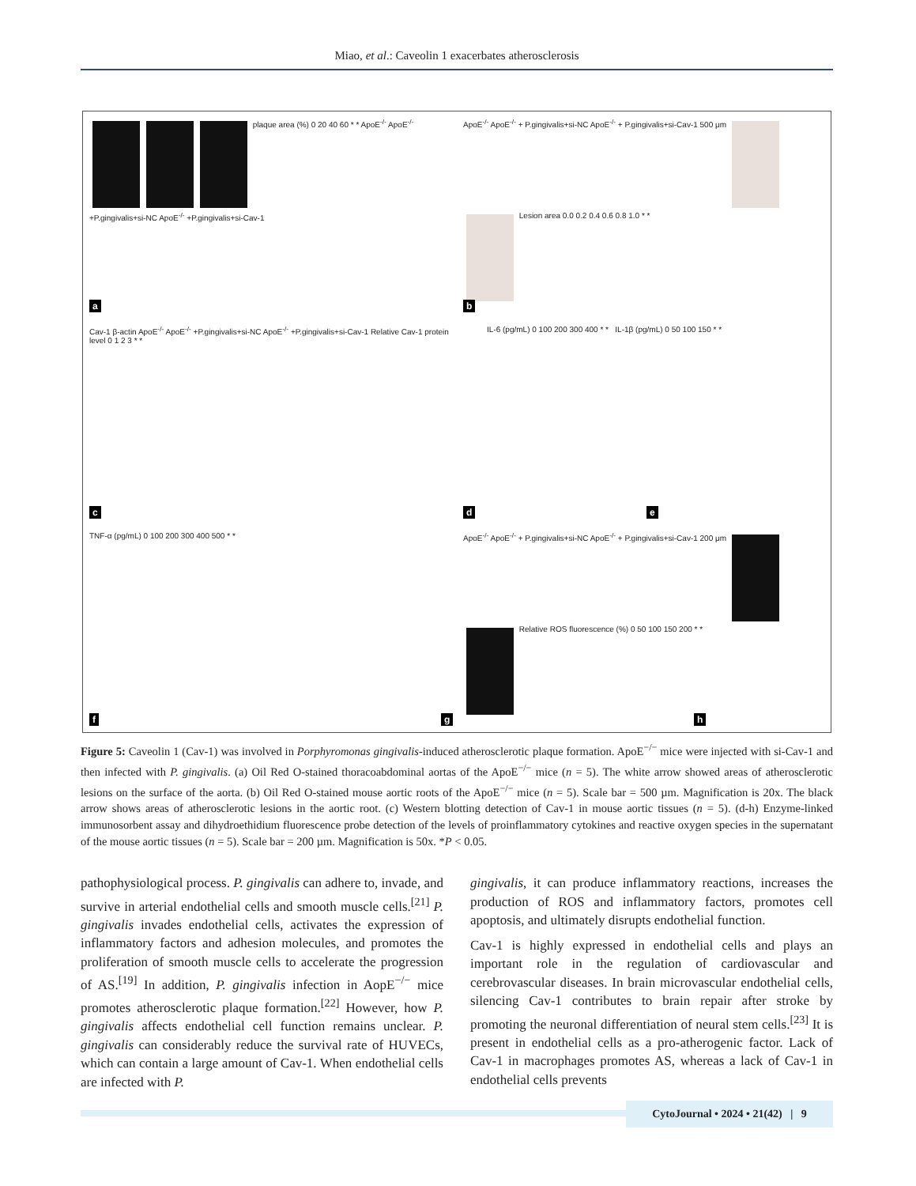Miao, et al.: Caveolin 1 exacerbates atherosclerosis
plaque area (%) 0 20 40 60 * * ApoE<sup>-/-</sup> ApoE<sup>-/-</sup> +P.gingivalis+si-NC ApoE<sup>-/-</sup> +P.gingivalis+si-Cav-1
a
ApoE<sup>-/-</sup> ApoE<sup>-/-</sup> + P.gingivalis+si-NC ApoE<sup>-/-</sup> + P.gingivalis+si-Cav-1 500 μm Lesion area 0.0 0.2 0.4 0.6 0.8 1.0 * *
b
Cav-1 β-actin ApoE<sup>-/-</sup> ApoE<sup>-/-</sup> +P.gingivalis+si-NC ApoE<sup>-/-</sup> +P.gingivalis+si-Cav-1 Relative Cav-1 protein level 0 1 2 3 * *
c
d
IL-6 (pg/mL) 0 100 200 300 400 * * IL-1β (pg/mL) 0 50 100 150 * *
e
TNF-α (pg/mL) 0 100 200 300 400 500 * *
f
ApoE<sup>-/-</sup> ApoE<sup>-/-</sup> + P.gingivalis+si-NC ApoE<sup>-/-</sup> + P.gingivalis+si-Cav-1 200 μm Relative ROS fluorescence (%) 0 50 100 150 200 * *
g h
Figure 5: Caveolin 1 (Cav-1) was involved in Porphyromonas gingivalis-induced atherosclerotic plaque formation. ApoE<sup>−/−</sup> mice were injected with si-Cav-1 and then infected with P. gingivalis. (a) Oil Red O-stained thoracoabdominal aortas of the ApoE<sup>−/−</sup> mice (n = 5). The white arrow showed areas of atherosclerotic lesions on the surface of the aorta. (b) Oil Red O-stained mouse aortic roots of the ApoE<sup>−/−</sup> mice (n = 5). Scale bar = 500 µm. Magnification is 20x. The black arrow shows areas of atherosclerotic lesions in the aortic root. (c) Western blotting detection of Cav-1 in mouse aortic tissues (n = 5). (d-h) Enzyme-linked immunosorbent assay and dihydroethidium fluorescence probe detection of the levels of proinflammatory cytokines and reactive oxygen species in the supernatant of the mouse aortic tissues (n = 5). Scale bar = 200 µm. Magnification is 50x. *P < 0.05.
pathophysiological process. P. gingivalis can adhere to, invade, and survive in arterial endothelial cells and smooth muscle cells.<sup>[21]</sup> P. gingivalis invades endothelial cells, activates the expression of inflammatory factors and adhesion molecules, and promotes the proliferation of smooth muscle cells to accelerate the progression of AS.<sup>[19]</sup> In addition, P. gingivalis infection in AopE<sup>−/−</sup> mice promotes atherosclerotic plaque formation.<sup>[22]</sup> However, how P. gingivalis affects endothelial cell function remains unclear. P. gingivalis can considerably reduce the survival rate of HUVECs, which can contain a large amount of Cav-1. When endothelial cells are infected with P.
gingivalis, it can produce inflammatory reactions, increases the production of ROS and inflammatory factors, promotes cell apoptosis, and ultimately disrupts endothelial function.
Cav-1 is highly expressed in endothelial cells and plays an important role in the regulation of cardiovascular and cerebrovascular diseases. In brain microvascular endothelial cells, silencing Cav-1 contributes to brain repair after stroke by promoting the neuronal differentiation of neural stem cells.<sup>[23]</sup> It is present in endothelial cells as a pro-atherogenic factor. Lack of Cav-1 in macrophages promotes AS, whereas a lack of Cav-1 in endothelial cells prevents
CytoJournal • 2024 • 21(42) | 9